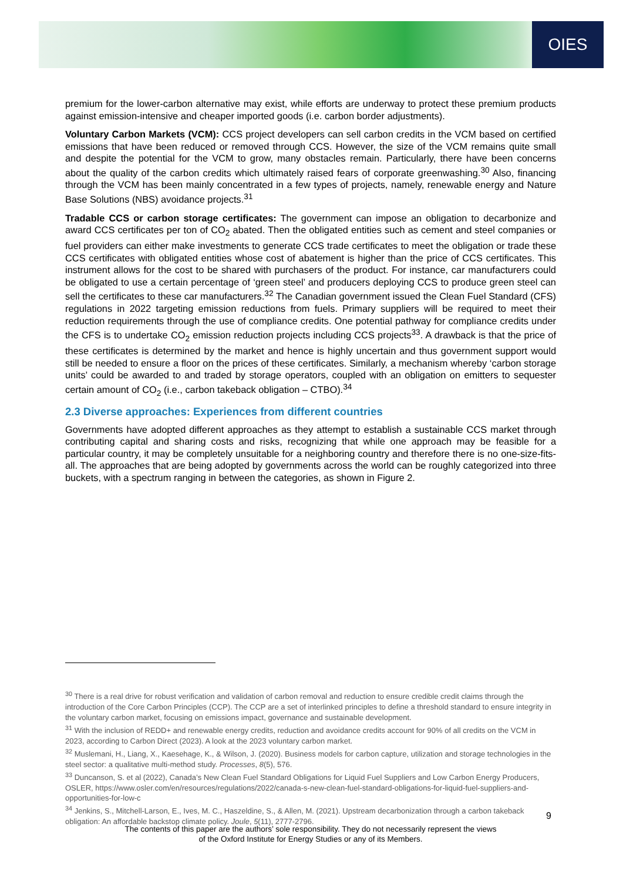OIES
premium for the lower-carbon alternative may exist, while efforts are underway to protect these premium products against emission-intensive and cheaper imported goods (i.e. carbon border adjustments).
Voluntary Carbon Markets (VCM): CCS project developers can sell carbon credits in the VCM based on certified emissions that have been reduced or removed through CCS. However, the size of the VCM remains quite small and despite the potential for the VCM to grow, many obstacles remain. Particularly, there have been concerns about the quality of the carbon credits which ultimately raised fears of corporate greenwashing.<sup>30</sup> Also, financing through the VCM has been mainly concentrated in a few types of projects, namely, renewable energy and Nature Base Solutions (NBS) avoidance projects.<sup>31</sup>
Tradable CCS or carbon storage certificates: The government can impose an obligation to decarbonize and award CCS certificates per ton of CO<sub>2</sub> abated. Then the obligated entities such as cement and steel companies or fuel providers can either make investments to generate CCS trade certificates to meet the obligation or trade these CCS certificates with obligated entities whose cost of abatement is higher than the price of CCS certificates. This instrument allows for the cost to be shared with purchasers of the product. For instance, car manufacturers could be obligated to use a certain percentage of ‘green steel’ and producers deploying CCS to produce green steel can sell the certificates to these car manufacturers.<sup>32</sup> The Canadian government issued the Clean Fuel Standard (CFS) regulations in 2022 targeting emission reductions from fuels. Primary suppliers will be required to meet their reduction requirements through the use of compliance credits. One potential pathway for compliance credits under the CFS is to undertake CO<sub>2</sub> emission reduction projects including CCS projects<sup>33</sup>. A drawback is that the price of these certificates is determined by the market and hence is highly uncertain and thus government support would still be needed to ensure a floor on the prices of these certificates. Similarly, a mechanism whereby ‘carbon storage units’ could be awarded to and traded by storage operators, coupled with an obligation on emitters to sequester certain amount of CO<sub>2</sub> (i.e., carbon takeback obligation – CTBO).<sup>34</sup>
2.3 Diverse approaches: Experiences from different countries
Governments have adopted different approaches as they attempt to establish a sustainable CCS market through contributing capital and sharing costs and risks, recognizing that while one approach may be feasible for a particular country, it may be completely unsuitable for a neighboring country and therefore there is no one-size-fits-all. The approaches that are being adopted by governments across the world can be roughly categorized into three buckets, with a spectrum ranging in between the categories, as shown in Figure 2.
<sup>30</sup> There is a real drive for robust verification and validation of carbon removal and reduction to ensure credible credit claims through the introduction of the Core Carbon Principles (CCP). The CCP are a set of interlinked principles to define a threshold standard to ensure integrity in the voluntary carbon market, focusing on emissions impact, governance and sustainable development.
<sup>31</sup> With the inclusion of REDD+ and renewable energy credits, reduction and avoidance credits account for 90% of all credits on the VCM in 2023, according to Carbon Direct (2023). A look at the 2023 voluntary carbon market.
<sup>32</sup> Muslemani, H., Liang, X., Kaesehage, K., & Wilson, J. (2020). Business models for carbon capture, utilization and storage technologies in the steel sector: a qualitative multi-method study. Processes, 8(5), 576.
<sup>33</sup> Duncanson, S. et al (2022), Canada’s New Clean Fuel Standard Obligations for Liquid Fuel Suppliers and Low Carbon Energy Producers, OSLER, https://www.osler.com/en/resources/regulations/2022/canada-s-new-clean-fuel-standard-obligations-for-liquid-fuel-suppliers-and-opportunities-for-low-c
<sup>34</sup> Jenkins, S., Mitchell-Larson, E., Ives, M. C., Haszeldine, S., & Allen, M. (2021). Upstream decarbonization through a carbon takeback obligation: An affordable backstop climate policy. Joule, 5(11), 2777-2796.
9
The contents of this paper are the authors’ sole responsibility. They do not necessarily represent the views
of the Oxford Institute for Energy Studies or any of its Members.